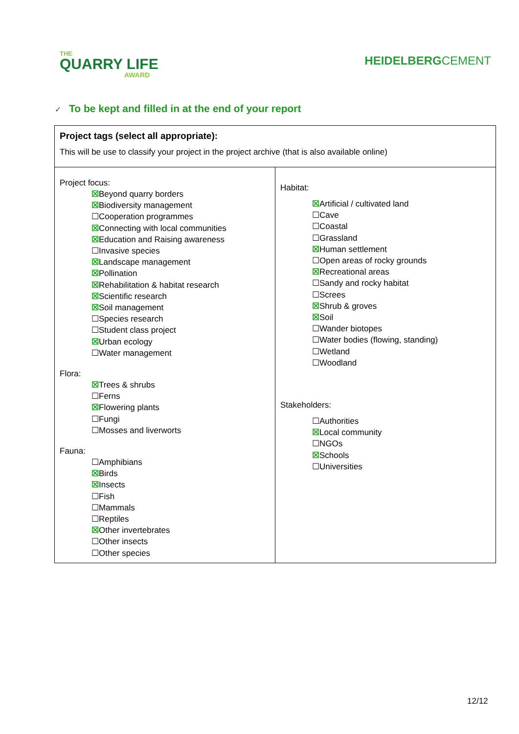THE
QUARRY LIFE
AWARD
HEIDELBERGCEMENT
✓ To be kept and filled in at the end of your report
| Project tags (select all appropriate): This will be use to classify your project in the project archive (that is also available online) | |
| Project focus: ☒ Beyond quarry borders ☒ Biodiversity management ☐Cooperation programmes ☒ Connecting with local communities ☒ Education and Raising awareness ☐Invasive species ☒ Landscape management ☒ Pollination ☒ Rehabilitation & habitat research ☒ Scientific research ☒ Soil management ☐Species research ☐Student class project ☒ Urban ecology ☐Water management Flora: ☒ Trees & shrubs ☐Ferns ☒ Flowering plants ☐Fungi ☐Mosses and liverworts Fauna: ☐Amphibians ☒ Birds ☒ Insects ☐Fish ☐Mammals ☐Reptiles ☒ Other invertebrates ☐Other insects ☐Other species | Habitat: ☒ Artificial / cultivated land ☐Cave ☐Coastal ☐Grassland ☒ Human settlement ☐Open areas of rocky grounds ☒ Recreational areas ☐Sandy and rocky habitat ☐Screes ☒ Shrub & groves ☒ Soil ☐Wander biotopes ☐Water bodies (flowing, standing) ☐Wetland ☐Woodland Stakeholders: ☐Authorities ☒ Local community ☐NGOs ☒ Schools ☐Universities |
12/12